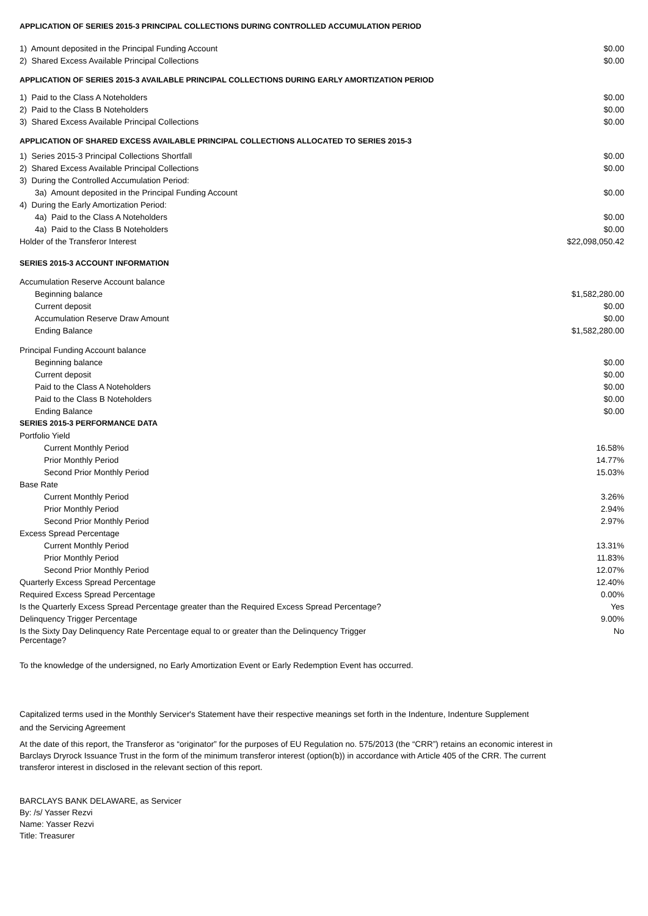APPLICATION OF SERIES 2015-3 PRINCIPAL COLLECTIONS DURING CONTROLLED ACCUMULATION PERIOD
| 1) Amount deposited in the Principal Funding Account | $0.00 |
| 2) Shared Excess Available Principal Collections | $0.00 |
APPLICATION OF SERIES 2015-3 AVAILABLE PRINCIPAL COLLECTIONS DURING EARLY AMORTIZATION PERIOD
| 1) Paid to the Class A Noteholders | $0.00 |
| 2) Paid to the Class B Noteholders | $0.00 |
| 3) Shared Excess Available Principal Collections | $0.00 |
APPLICATION OF SHARED EXCESS AVAILABLE PRINCIPAL COLLECTIONS ALLOCATED TO SERIES 2015-3
| 1) Series 2015-3 Principal Collections Shortfall | $0.00 |
| 2) Shared Excess Available Principal Collections | $0.00 |
| 3) During the Controlled Accumulation Period: | |
| 3a) Amount deposited in the Principal Funding Account | $0.00 |
| 4) During the Early Amortization Period: | |
| 4a) Paid to the Class A Noteholders | $0.00 |
| 4a) Paid to the Class B Noteholders | $0.00 |
| Holder of the Transferor Interest | $22,098,050.42 |
SERIES 2015-3 ACCOUNT INFORMATION
| Accumulation Reserve Account balance | |
| Beginning balance | $1,582,280.00 |
| Current deposit | $0.00 |
| Accumulation Reserve Draw Amount | $0.00 |
| Ending Balance | $1,582,280.00 |
| Principal Funding Account balance | |
| Beginning balance | $0.00 |
| Current deposit | $0.00 |
| Paid to the Class A Noteholders | $0.00 |
| Paid to the Class B Noteholders | $0.00 |
| Ending Balance | $0.00 |
SERIES 2015-3 PERFORMANCE DATA
| Portfolio Yield | |
| Current Monthly Period | 16.58% |
| Prior Monthly Period | 14.77% |
| Second Prior Monthly Period | 15.03% |
| Base Rate | |
| Current Monthly Period | 3.26% |
| Prior Monthly Period | 2.94% |
| Second Prior Monthly Period | 2.97% |
| Excess Spread Percentage | |
| Current Monthly Period | 13.31% |
| Prior Monthly Period | 11.83% |
| Second Prior Monthly Period | 12.07% |
| Quarterly Excess Spread Percentage | 12.40% |
| Required Excess Spread Percentage | 0.00% |
| Is the Quarterly Excess Spread Percentage greater than the Required Excess Spread Percentage? | Yes |
| Delinquency Trigger Percentage | 9.00% |
| Is the Sixty Day Delinquency Rate Percentage equal to or greater than the Delinquency Trigger Percentage? | No |
To the knowledge of the undersigned, no Early Amortization Event or Early Redemption Event has occurred.
Capitalized terms used in the Monthly Servicer's Statement have their respective meanings set forth in the Indenture, Indenture Supplement and the Servicing Agreement
At the date of this report, the Transferor as “originator” for the purposes of EU Regulation no. 575/2013 (the “CRR”) retains an economic interest in Barclays Dryrock Issuance Trust in the form of the minimum transferor interest (option(b)) in accordance with Article 405 of the CRR. The current transferor interest in disclosed in the relevant section of this report.
BARCLAYS BANK DELAWARE, as Servicer
By: /s/ Yasser Rezvi
Name: Yasser Rezvi
Title: Treasurer